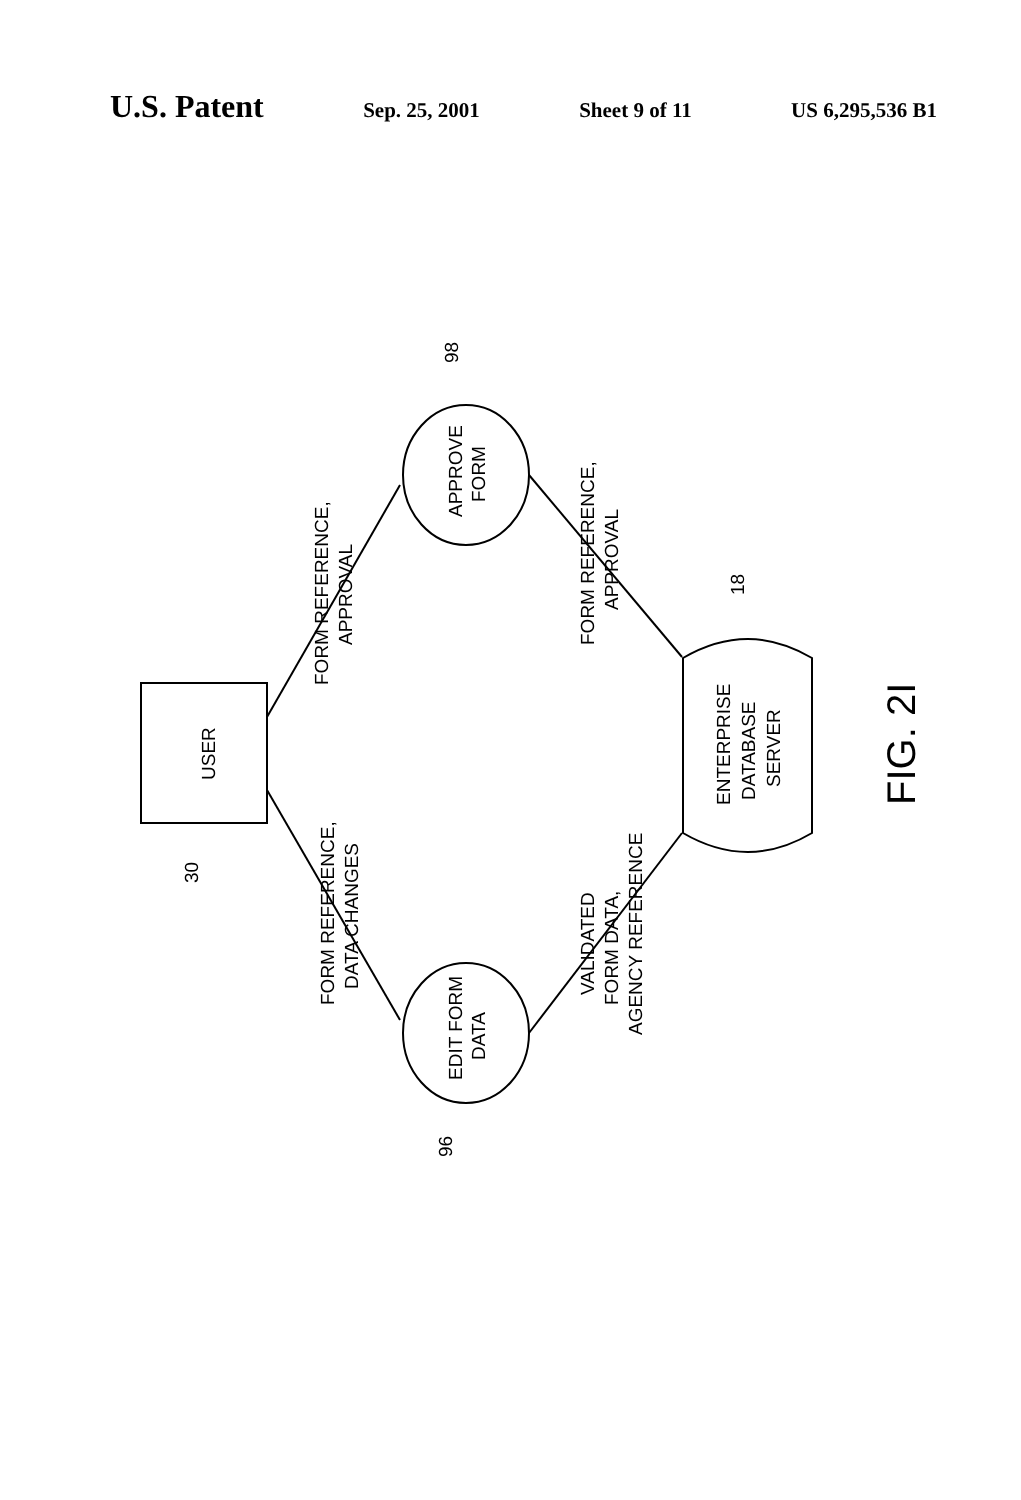U.S. Patent Sep. 25, 2001 Sheet 9 of 11 US 6,295,536 B1
USER
APPROVE
FORM
EDIT FORM
DATA
ENTERPRISE
DATABASE
SERVER
FORM REFERENCE,
APPROVAL
FORM REFERENCE,
DATA CHANGES
FORM REFERENCE,
APPROVAL
VALIDATED
FORM DATA,
AGENCY REFERENCE
30
98
96
18
FIG. 2I